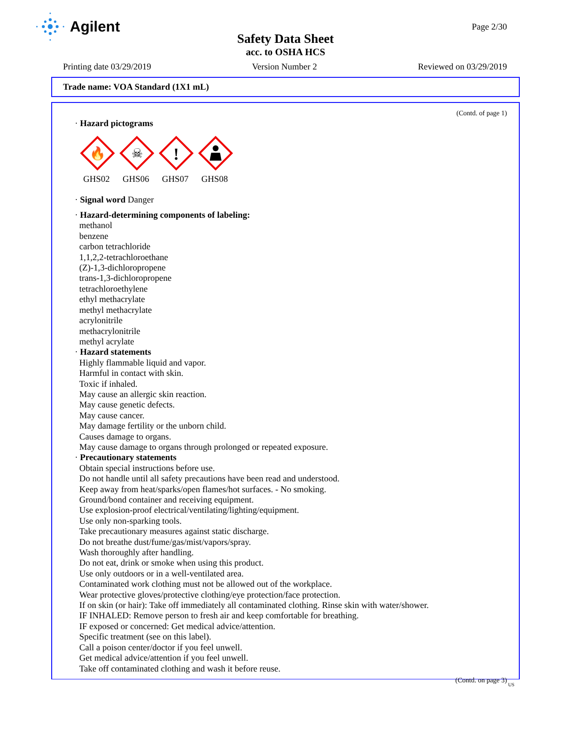Agilent Page 2/30
Safety Data Sheet
acc. to OSHA HCS
Printing date 03/29/2019 Version Number 2 Reviewed on 03/29/2019
Trade name: VOA Standard (1X1 mL)
(Contd. of page 1)
· Hazard pictograms
🔥
GHS02
☠
GHS06
!
GHS07
GHS08
· Signal word Danger
· Hazard-determining components of labeling:
methanol
benzene
carbon tetrachloride
1,1,2,2-tetrachloroethane
(Z)-1,3-dichloropropene
trans-1,3-dichloropropene
tetrachloroethylene
ethyl methacrylate
methyl methacrylate
acrylonitrile
methacrylonitrile
methyl acrylate
· Hazard statements
Highly flammable liquid and vapor.
Harmful in contact with skin.
Toxic if inhaled.
May cause an allergic skin reaction.
May cause genetic defects.
May cause cancer.
May damage fertility or the unborn child.
Causes damage to organs.
May cause damage to organs through prolonged or repeated exposure.
· Precautionary statements
Obtain special instructions before use.
Do not handle until all safety precautions have been read and understood.
Keep away from heat/sparks/open flames/hot surfaces. - No smoking.
Ground/bond container and receiving equipment.
Use explosion-proof electrical/ventilating/lighting/equipment.
Use only non-sparking tools.
Take precautionary measures against static discharge.
Do not breathe dust/fume/gas/mist/vapors/spray.
Wash thoroughly after handling.
Do not eat, drink or smoke when using this product.
Use only outdoors or in a well-ventilated area.
Contaminated work clothing must not be allowed out of the workplace.
Wear protective gloves/protective clothing/eye protection/face protection.
If on skin (or hair): Take off immediately all contaminated clothing. Rinse skin with water/shower.
IF INHALED: Remove person to fresh air and keep comfortable for breathing.
IF exposed or concerned: Get medical advice/attention.
Specific treatment (see on this label).
Call a poison center/doctor if you feel unwell.
Get medical advice/attention if you feel unwell.
Take off contaminated clothing and wash it before reuse.
(Contd. on page 3)
US